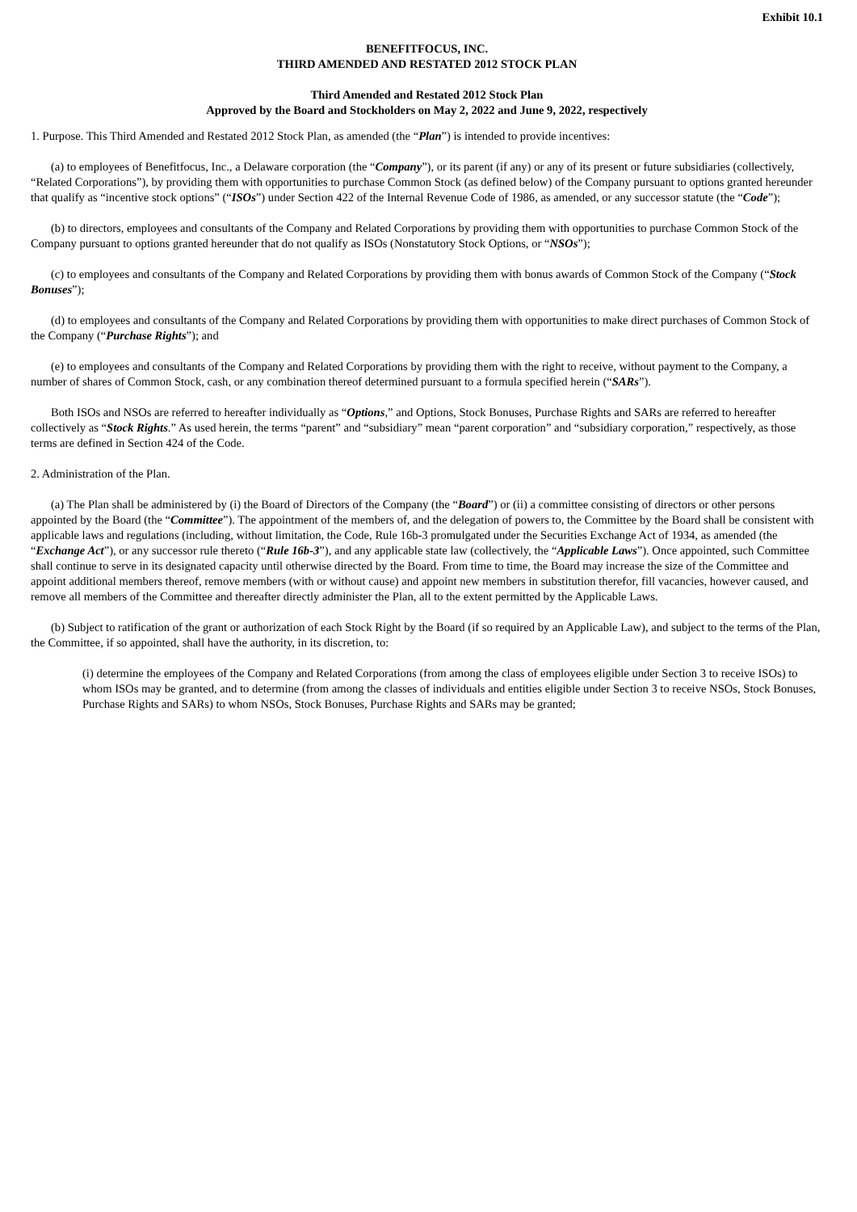Exhibit 10.1
BENEFITFOCUS, INC.
THIRD AMENDED AND RESTATED 2012 STOCK PLAN
Third Amended and Restated 2012 Stock Plan
Approved by the Board and Stockholders on May 2, 2022 and June 9, 2022, respectively
1. Purpose. This Third Amended and Restated 2012 Stock Plan, as amended (the “Plan”) is intended to provide incentives:
(a) to employees of Benefitfocus, Inc., a Delaware corporation (the “Company”), or its parent (if any) or any of its present or future subsidiaries (collectively, “Related Corporations”), by providing them with opportunities to purchase Common Stock (as defined below) of the Company pursuant to options granted hereunder that qualify as “incentive stock options” (“ISOs”) under Section 422 of the Internal Revenue Code of 1986, as amended, or any successor statute (the “Code”);
(b) to directors, employees and consultants of the Company and Related Corporations by providing them with opportunities to purchase Common Stock of the Company pursuant to options granted hereunder that do not qualify as ISOs (Nonstatutory Stock Options, or “NSOs”);
(c) to employees and consultants of the Company and Related Corporations by providing them with bonus awards of Common Stock of the Company (“Stock Bonuses”);
(d) to employees and consultants of the Company and Related Corporations by providing them with opportunities to make direct purchases of Common Stock of the Company (“Purchase Rights”); and
(e) to employees and consultants of the Company and Related Corporations by providing them with the right to receive, without payment to the Company, a number of shares of Common Stock, cash, or any combination thereof determined pursuant to a formula specified herein (“SARs”).
Both ISOs and NSOs are referred to hereafter individually as “Options,” and Options, Stock Bonuses, Purchase Rights and SARs are referred to hereafter collectively as “Stock Rights.” As used herein, the terms “parent” and “subsidiary” mean “parent corporation” and “subsidiary corporation,” respectively, as those terms are defined in Section 424 of the Code.
2. Administration of the Plan.
(a) The Plan shall be administered by (i) the Board of Directors of the Company (the “Board”) or (ii) a committee consisting of directors or other persons appointed by the Board (the “Committee”). The appointment of the members of, and the delegation of powers to, the Committee by the Board shall be consistent with applicable laws and regulations (including, without limitation, the Code, Rule 16b-3 promulgated under the Securities Exchange Act of 1934, as amended (the “Exchange Act”), or any successor rule thereto (“Rule 16b-3”), and any applicable state law (collectively, the “Applicable Laws”). Once appointed, such Committee shall continue to serve in its designated capacity until otherwise directed by the Board. From time to time, the Board may increase the size of the Committee and appoint additional members thereof, remove members (with or without cause) and appoint new members in substitution therefor, fill vacancies, however caused, and remove all members of the Committee and thereafter directly administer the Plan, all to the extent permitted by the Applicable Laws.
(b) Subject to ratification of the grant or authorization of each Stock Right by the Board (if so required by an Applicable Law), and subject to the terms of the Plan, the Committee, if so appointed, shall have the authority, in its discretion, to:
(i) determine the employees of the Company and Related Corporations (from among the class of employees eligible under Section 3 to receive ISOs) to whom ISOs may be granted, and to determine (from among the classes of individuals and entities eligible under Section 3 to receive NSOs, Stock Bonuses, Purchase Rights and SARs) to whom NSOs, Stock Bonuses, Purchase Rights and SARs may be granted;